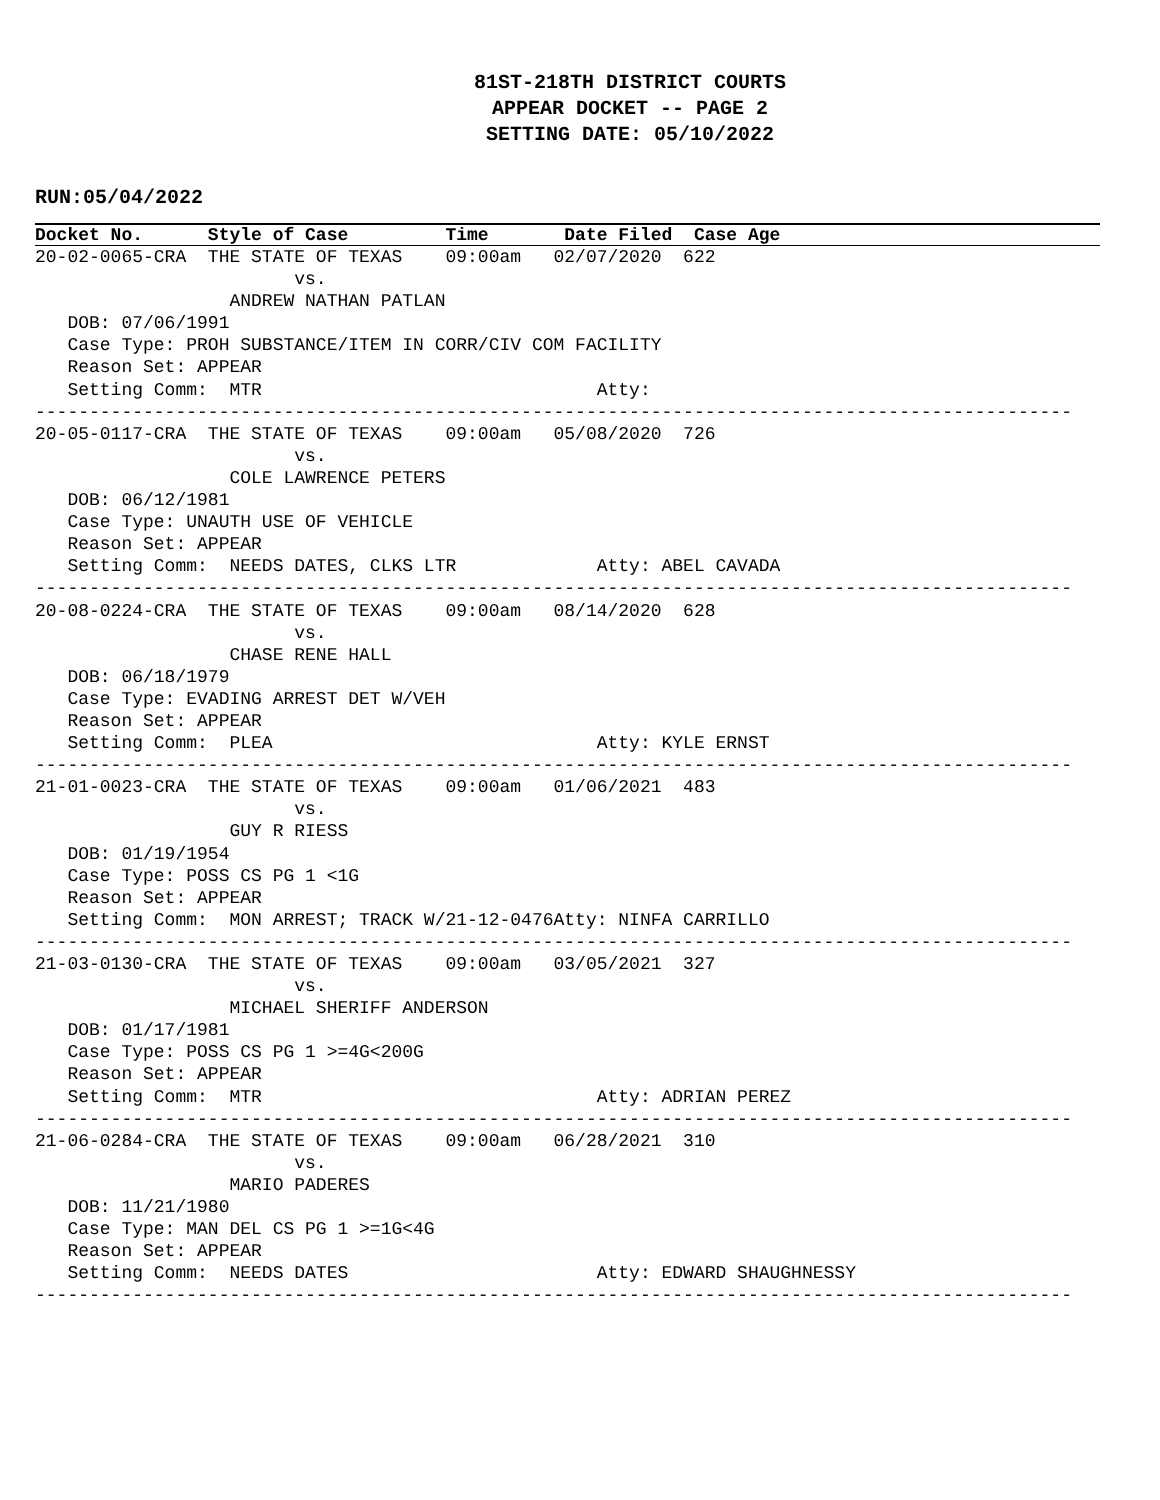81ST-218TH DISTRICT COURTS
APPEAR DOCKET -- PAGE 2
SETTING DATE: 05/10/2022
RUN:05/04/2022
Docket No. Style of Case Time Date Filed Case Age
20-02-0065-CRA  THE STATE OF TEXAS    09:00am   02/07/2020  622
                        vs.
                  ANDREW NATHAN PATLAN
   DOB: 07/06/1991
   Case Type: PROH SUBSTANCE/ITEM IN CORR/CIV COM FACILITY
   Reason Set: APPEAR
   Setting Comm:  MTR                               Atty:
------------------------------------------------------------------------------------------------
20-05-0117-CRA  THE STATE OF TEXAS    09:00am   05/08/2020  726
                        vs.
                  COLE LAWRENCE PETERS
   DOB: 06/12/1981
   Case Type: UNAUTH USE OF VEHICLE
   Reason Set: APPEAR
   Setting Comm:  NEEDS DATES, CLKS LTR             Atty: ABEL CAVADA
------------------------------------------------------------------------------------------------
20-08-0224-CRA  THE STATE OF TEXAS    09:00am   08/14/2020  628
                        vs.
                  CHASE RENE HALL
   DOB: 06/18/1979
   Case Type: EVADING ARREST DET W/VEH
   Reason Set: APPEAR
   Setting Comm:  PLEA                              Atty: KYLE ERNST
------------------------------------------------------------------------------------------------
21-01-0023-CRA  THE STATE OF TEXAS    09:00am   01/06/2021  483
                        vs.
                  GUY R RIESS
   DOB: 01/19/1954
   Case Type: POSS CS PG 1 <1G
   Reason Set: APPEAR
   Setting Comm:  MON ARREST; TRACK W/21-12-0476Atty: NINFA CARRILLO
------------------------------------------------------------------------------------------------
21-03-0130-CRA  THE STATE OF TEXAS    09:00am   03/05/2021  327
                        vs.
                  MICHAEL SHERIFF ANDERSON
   DOB: 01/17/1981
   Case Type: POSS CS PG 1 >=4G<200G
   Reason Set: APPEAR
   Setting Comm:  MTR                               Atty: ADRIAN PEREZ
------------------------------------------------------------------------------------------------
21-06-0284-CRA  THE STATE OF TEXAS    09:00am   06/28/2021  310
                        vs.
                  MARIO PADERES
   DOB: 11/21/1980
   Case Type: MAN DEL CS PG 1 >=1G<4G
   Reason Set: APPEAR
   Setting Comm:  NEEDS DATES                       Atty: EDWARD SHAUGHNESSY
------------------------------------------------------------------------------------------------